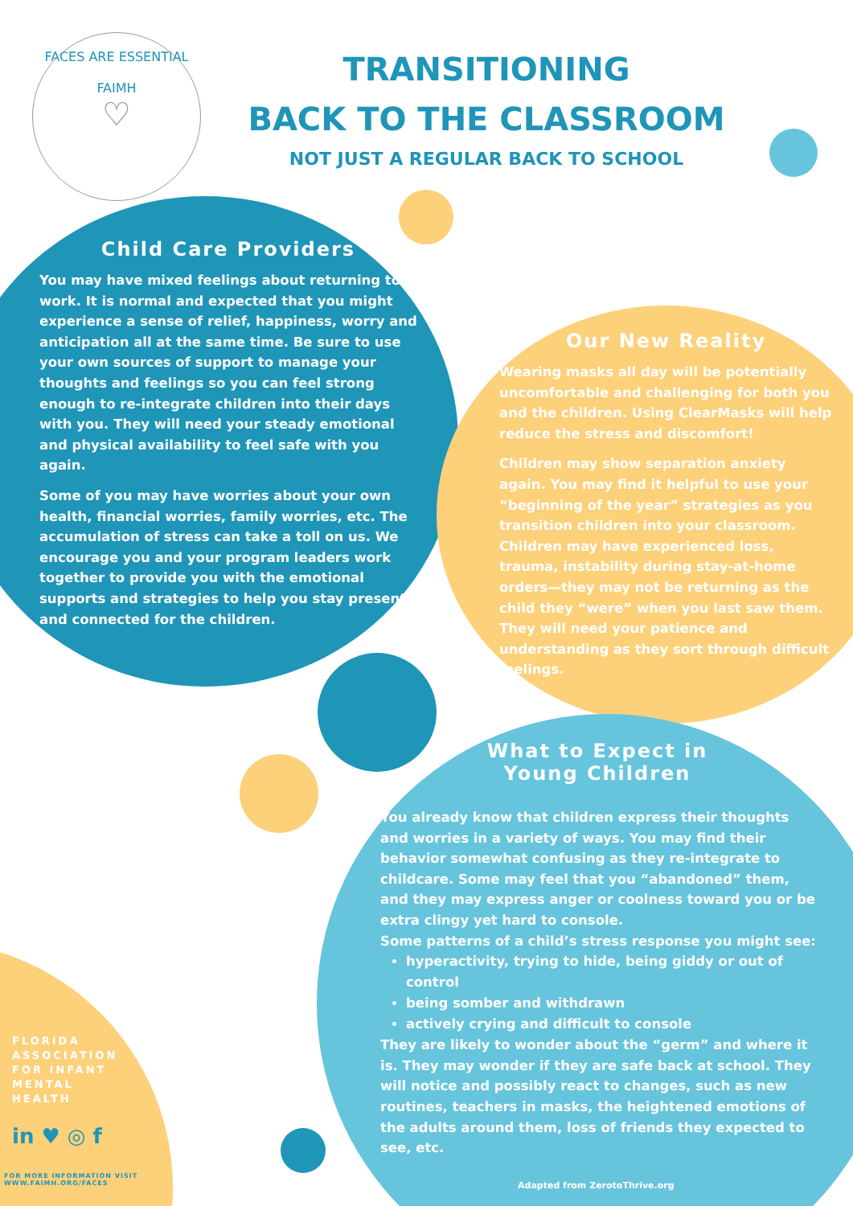FACES ARE ESSENTIAL
FAIMH
♡
TRANSITIONING
BACK TO THE CLASSROOM
NOT JUST A REGULAR BACK TO SCHOOL
Child Care Providers
You may have mixed feelings about returning to work. It is normal and expected that you might experience a sense of relief, happiness, worry and anticipation all at the same time. Be sure to use your own sources of support to manage your thoughts and feelings so you can feel strong enough to re-integrate children into their days with you. They will need your steady emotional and physical availability to feel safe with you again.
Some of you may have worries about your own health, financial worries, family worries, etc. The accumulation of stress can take a toll on us. We encourage you and your program leaders work together to provide you with the emotional supports and strategies to help you stay present and connected for the children.
Our New Reality
Wearing masks all day will be potentially uncomfortable and challenging for both you and the children. Using ClearMasks will help reduce the stress and discomfort!
Children may show separation anxiety again. You may find it helpful to use your “beginning of the year” strategies as you transition children into your classroom. Children may have experienced loss, trauma, instability during stay-at-home orders—they may not be returning as the child they “were” when you last saw them. They will need your patience and understanding as they sort through difficult feelings.
What to Expect in
Young Children
You already know that children express their thoughts and worries in a variety of ways. You may find their behavior somewhat confusing as they re-integrate to childcare. Some may feel that you “abandoned” them, and they may express anger or coolness toward you or be extra clingy yet hard to console.
Some patterns of a child’s stress response you might see:
hyperactivity, trying to hide, being giddy or out of control
being somber and withdrawn
actively crying and difficult to console
They are likely to wonder about the “germ” and where it is. They may wonder if they are safe back at school. They will notice and possibly react to changes, such as new routines, teachers in masks, the heightened emotions of the adults around them, loss of friends they expected to see, etc.
FLORIDA
ASSOCIATION
FOR INFANT
MENTAL
HEALTH
in ♥ ◎ f
FOR MORE INFORMATION VISIT
WWW.FAIMH.ORG/FACES
Adapted from ZerotoThrive.org